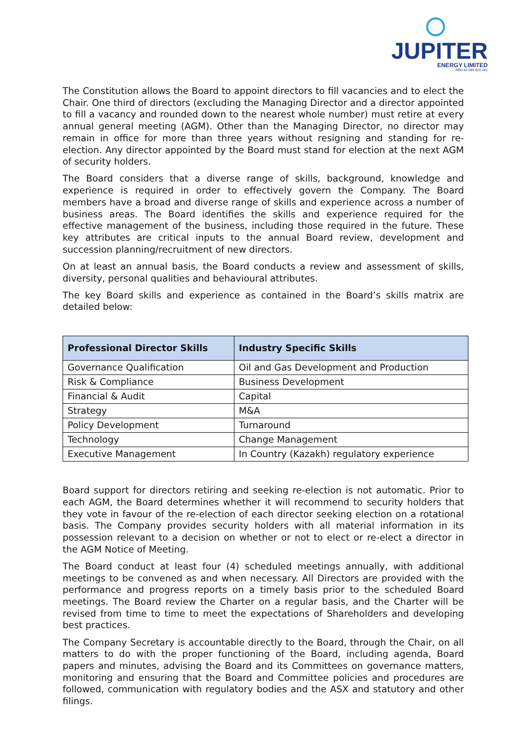JUPITER
ENERGY LIMITED
ABN 65 084 918 481
The Constitution allows the Board to appoint directors to fill vacancies and to elect the Chair. One third of directors (excluding the Managing Director and a director appointed to fill a vacancy and rounded down to the nearest whole number) must retire at every annual general meeting (AGM). Other than the Managing Director, no director may remain in office for more than three years without resigning and standing for re-election. Any director appointed by the Board must stand for election at the next AGM of security holders.
The Board considers that a diverse range of skills, background, knowledge and experience is required in order to effectively govern the Company. The Board members have a broad and diverse range of skills and experience across a number of business areas. The Board identifies the skills and experience required for the effective management of the business, including those required in the future. These key attributes are critical inputs to the annual Board review, development and succession planning/recruitment of new directors.
On at least an annual basis, the Board conducts a review and assessment of skills, diversity, personal qualities and behavioural attributes.
The key Board skills and experience as contained in the Board’s skills matrix are detailed below:
| Professional Director Skills | Industry Specific Skills |
| --- | --- |
| Governance Qualification | Oil and Gas Development and Production |
| Risk & Compliance | Business Development |
| Financial & Audit | Capital |
| Strategy | M&A |
| Policy Development | Turnaround |
| Technology | Change Management |
| Executive Management | In Country (Kazakh) regulatory experience |
Board support for directors retiring and seeking re-election is not automatic. Prior to each AGM, the Board determines whether it will recommend to security holders that they vote in favour of the re-election of each director seeking election on a rotational basis. The Company provides security holders with all material information in its possession relevant to a decision on whether or not to elect or re-elect a director in the AGM Notice of Meeting.
The Board conduct at least four (4) scheduled meetings annually, with additional meetings to be convened as and when necessary. All Directors are provided with the performance and progress reports on a timely basis prior to the scheduled Board meetings. The Board review the Charter on a regular basis, and the Charter will be revised from time to time to meet the expectations of Shareholders and developing best practices.
The Company Secretary is accountable directly to the Board, through the Chair, on all matters to do with the proper functioning of the Board, including agenda, Board papers and minutes, advising the Board and its Committees on governance matters, monitoring and ensuring that the Board and Committee policies and procedures are followed, communication with regulatory bodies and the ASX and statutory and other filings.